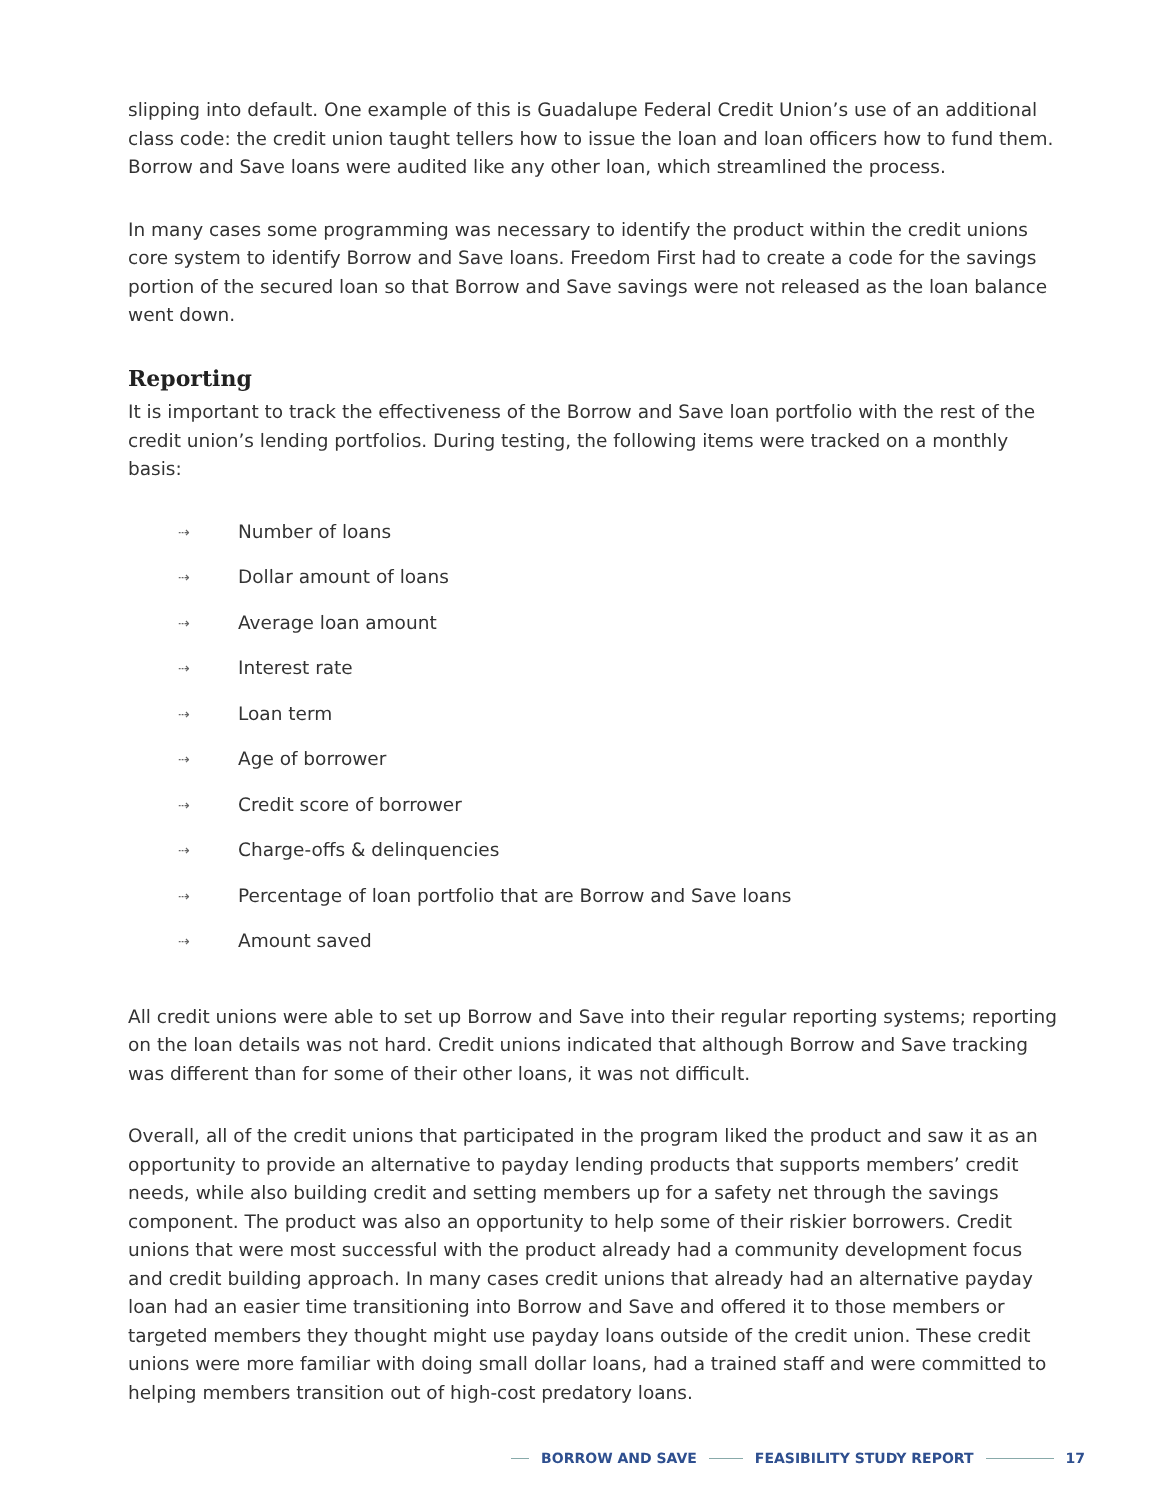slipping into default. One example of this is Guadalupe Federal Credit Union’s use of an additional class code: the credit union taught tellers how to issue the loan and loan officers how to fund them. Borrow and Save loans were audited like any other loan, which streamlined the process.
In many cases some programming was necessary to identify the product within the credit unions core system to identify Borrow and Save loans. Freedom First had to create a code for the savings portion of the secured loan so that Borrow and Save savings were not released as the loan balance went down.
Reporting
It is important to track the effectiveness of the Borrow and Save loan portfolio with the rest of the credit union’s lending portfolios. During testing, the following items were tracked on a monthly basis:
⇢ Number of loans
⇢ Dollar amount of loans
⇢ Average loan amount
⇢ Interest rate
⇢ Loan term
⇢ Age of borrower
⇢ Credit score of borrower
⇢ Charge-offs & delinquencies
⇢ Percentage of loan portfolio that are Borrow and Save loans
⇢ Amount saved
All credit unions were able to set up Borrow and Save into their regular reporting systems; reporting on the loan details was not hard. Credit unions indicated that although Borrow and Save tracking was different than for some of their other loans, it was not difficult.
Overall, all of the credit unions that participated in the program liked the product and saw it as an opportunity to provide an alternative to payday lending products that supports members’ credit needs, while also building credit and setting members up for a safety net through the savings component. The product was also an opportunity to help some of their riskier borrowers. Credit unions that were most successful with the product already had a community development focus and credit building approach. In many cases credit unions that already had an alternative payday loan had an easier time transitioning into Borrow and Save and offered it to those members or targeted members they thought might use payday loans outside of the credit union. These credit unions were more familiar with doing small dollar loans, had a trained staff and were committed to helping members transition out of high-cost predatory loans.
BORROW AND SAVE FEASIBILITY STUDY REPORT 17